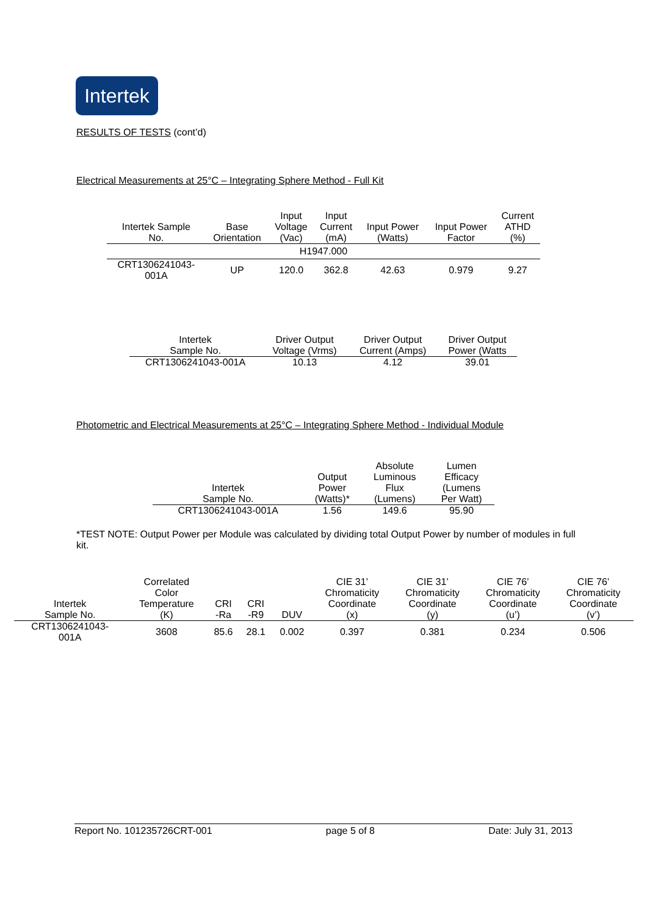Intertek
RESULTS OF TESTS (cont’d)
Electrical Measurements at 25°C – Integrating Sphere Method - Full Kit
| Intertek Sample No. | Base Orientation | Input Voltage (Vac) | Input Current (mA) | Input Power (Watts) | Input Power Factor | Current ATHD (%) |
| --- | --- | --- | --- | --- | --- | --- |
| H1947.000 | | | | | | |
| CRT1306241043- 001A | UP | 120.0 | 362.8 | 42.63 | 0.979 | 9.27 |
| Intertek Sample No. | Driver Output Voltage (Vrms) | Driver Output Current (Amps) | Driver Output Power (Watts |
| --- | --- | --- | --- |
| CRT1306241043-001A | 10.13 | 4.12 | 39.01 |
Photometric and Electrical Measurements at 25°C – Integrating Sphere Method - Individual Module
| Intertek Sample No. | Output Power (Watts)* | Absolute Luminous Flux (Lumens) | Lumen Efficacy (Lumens Per Watt) |
| --- | --- | --- | --- |
| CRT1306241043-001A | 1.56 | 149.6 | 95.90 |
*TEST NOTE: Output Power per Module was calculated by dividing total Output Power by number of modules in full kit.
| Intertek Sample No. | Correlated Color Temperature (K) | CRI -Ra | CRI -R9 | DUV | CIE 31’ Chromaticity Coordinate (x) | CIE 31’ Chromaticity Coordinate (y) | CIE 76’ Chromaticity Coordinate (u’) | CIE 76’ Chromaticity Coordinate (v’) |
| --- | --- | --- | --- | --- | --- | --- | --- | --- |
| CRT1306241043- 001A | 3608 | 85.6 | 28.1 | 0.002 | 0.397 | 0.381 | 0.234 | 0.506 |
Report No. 101235726CRT-001 page 5 of 8 Date: July 31, 2013